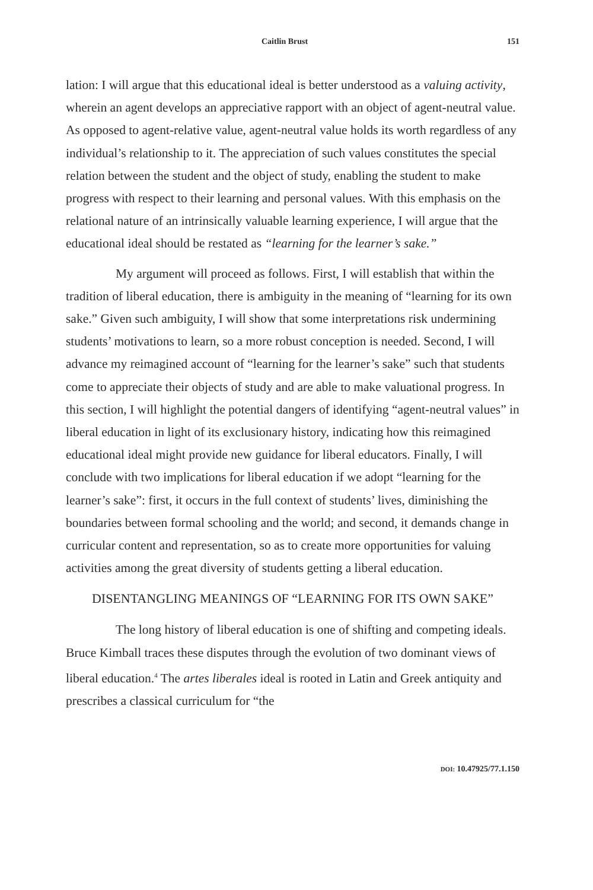Caitlin Brust 151
lation: I will argue that this educational ideal is better understood as a valuing activity, wherein an agent develops an appreciative rapport with an object of agent-neutral value. As opposed to agent-relative value, agent-neutral value holds its worth regardless of any individual’s relationship to it. The appreciation of such values constitutes the special relation between the student and the object of study, enabling the student to make progress with respect to their learning and personal values. With this emphasis on the relational nature of an intrinsically valuable learning experience, I will argue that the educational ideal should be restated as “learning for the learner’s sake.”
My argument will proceed as follows. First, I will establish that within the tradition of liberal education, there is ambiguity in the meaning of “learning for its own sake.” Given such ambiguity, I will show that some interpretations risk undermining students’ motivations to learn, so a more robust conception is needed. Second, I will advance my reimagined account of “learning for the learner’s sake” such that students come to appreciate their objects of study and are able to make valuational progress. In this section, I will highlight the potential dangers of identifying “agent-neutral values” in liberal education in light of its exclusionary history, indicating how this reimagined educational ideal might provide new guidance for liberal educators. Finally, I will conclude with two implications for liberal education if we adopt “learning for the learner’s sake”: first, it occurs in the full context of students’ lives, diminishing the boundaries between formal schooling and the world; and second, it demands change in curricular content and representation, so as to create more opportunities for valuing activities among the great diversity of students getting a liberal education.
DISENTANGLING MEANINGS OF “LEARNING FOR ITS OWN SAKE”
The long history of liberal education is one of shifting and competing ideals. Bruce Kimball traces these disputes through the evolution of two dominant views of liberal education.<sup>4</sup> The artes liberales ideal is rooted in Latin and Greek antiquity and prescribes a classical curriculum for “the
DOI: 10.47925/77.1.150